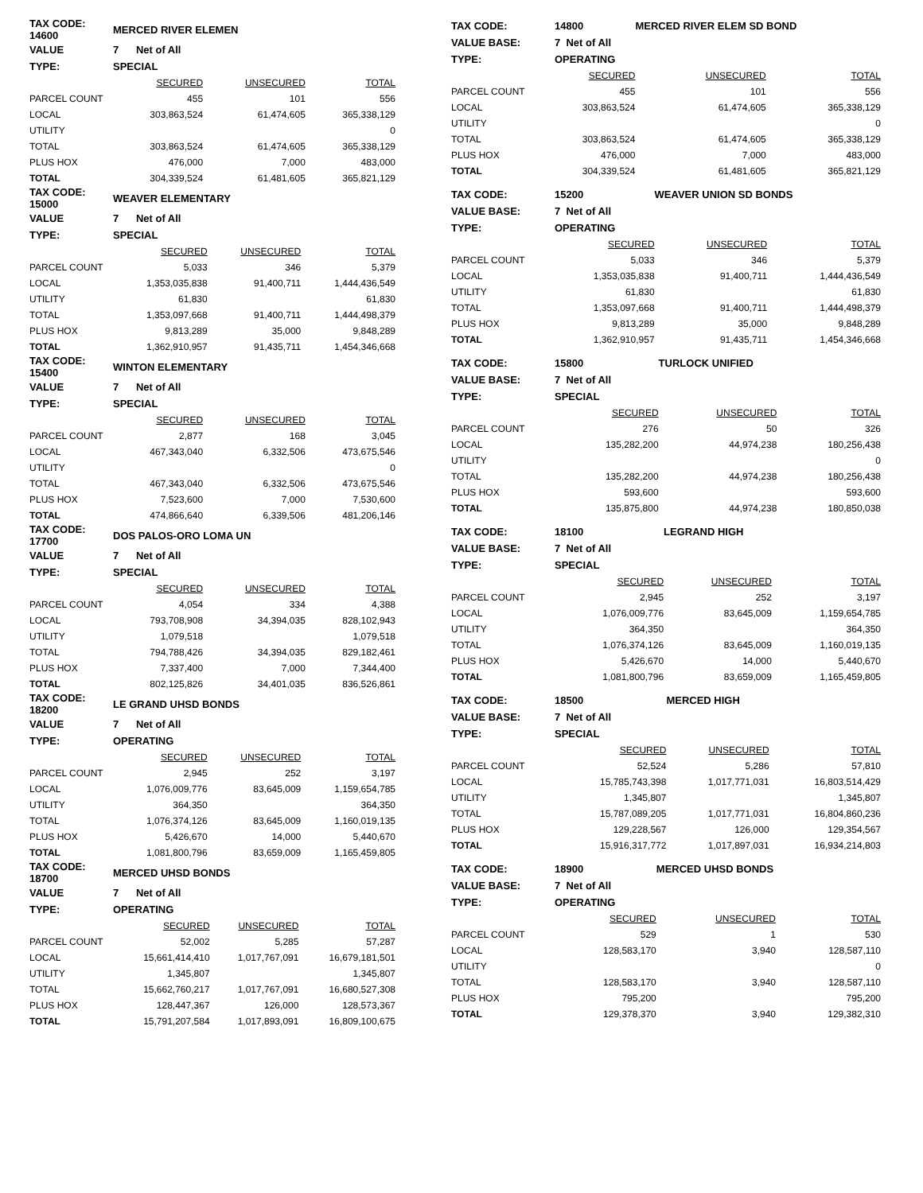| TAX CODE: 14600 | MERCED RIVER ELEMEN | | |
| VALUE | 7 Net of All | | |
| TYPE: | SPECIAL | | |
| | SECURED | UNSECURED | TOTAL |
| PARCEL COUNT | 455 | 101 | 556 |
| LOCAL | 303,863,524 | 61,474,605 | 365,338,129 |
| UTILITY | | | 0 |
| TOTAL | 303,863,524 | 61,474,605 | 365,338,129 |
| PLUS HOX | 476,000 | 7,000 | 483,000 |
| TOTAL | 304,339,524 | 61,481,605 | 365,821,129 |
| TAX CODE: 15000 | WEAVER ELEMENTARY | | |
| VALUE | 7 Net of All | | |
| TYPE: | SPECIAL | | |
| | SECURED | UNSECURED | TOTAL |
| PARCEL COUNT | 5,033 | 346 | 5,379 |
| LOCAL | 1,353,035,838 | 91,400,711 | 1,444,436,549 |
| UTILITY | 61,830 | | 61,830 |
| TOTAL | 1,353,097,668 | 91,400,711 | 1,444,498,379 |
| PLUS HOX | 9,813,289 | 35,000 | 9,848,289 |
| TOTAL | 1,362,910,957 | 91,435,711 | 1,454,346,668 |
| TAX CODE: 15400 | WINTON ELEMENTARY | | |
| VALUE | 7 Net of All | | |
| TYPE: | SPECIAL | | |
| | SECURED | UNSECURED | TOTAL |
| PARCEL COUNT | 2,877 | 168 | 3,045 |
| LOCAL | 467,343,040 | 6,332,506 | 473,675,546 |
| UTILITY | | | 0 |
| TOTAL | 467,343,040 | 6,332,506 | 473,675,546 |
| PLUS HOX | 7,523,600 | 7,000 | 7,530,600 |
| TOTAL | 474,866,640 | 6,339,506 | 481,206,146 |
| TAX CODE: 17700 | DOS PALOS-ORO LOMA UN | | |
| VALUE | 7 Net of All | | |
| TYPE: | SPECIAL | | |
| | SECURED | UNSECURED | TOTAL |
| PARCEL COUNT | 4,054 | 334 | 4,388 |
| LOCAL | 793,708,908 | 34,394,035 | 828,102,943 |
| UTILITY | 1,079,518 | | 1,079,518 |
| TOTAL | 794,788,426 | 34,394,035 | 829,182,461 |
| PLUS HOX | 7,337,400 | 7,000 | 7,344,400 |
| TOTAL | 802,125,826 | 34,401,035 | 836,526,861 |
| TAX CODE: 18200 | LE GRAND UHSD BONDS | | |
| VALUE | 7 Net of All | | |
| TYPE: | OPERATING | | |
| | SECURED | UNSECURED | TOTAL |
| PARCEL COUNT | 2,945 | 252 | 3,197 |
| LOCAL | 1,076,009,776 | 83,645,009 | 1,159,654,785 |
| UTILITY | 364,350 | | 364,350 |
| TOTAL | 1,076,374,126 | 83,645,009 | 1,160,019,135 |
| PLUS HOX | 5,426,670 | 14,000 | 5,440,670 |
| TOTAL | 1,081,800,796 | 83,659,009 | 1,165,459,805 |
| TAX CODE: 18700 | MERCED UHSD BONDS | | |
| VALUE | 7 Net of All | | |
| TYPE: | OPERATING | | |
| | SECURED | UNSECURED | TOTAL |
| PARCEL COUNT | 52,002 | 5,285 | 57,287 |
| LOCAL | 15,661,414,410 | 1,017,767,091 | 16,679,181,501 |
| UTILITY | 1,345,807 | | 1,345,807 |
| TOTAL | 15,662,760,217 | 1,017,767,091 | 16,680,527,308 |
| PLUS HOX | 128,447,367 | 126,000 | 128,573,367 |
| TOTAL | 15,791,207,584 | 1,017,893,091 | 16,809,100,675 |
| TAX CODE: | 14800 | MERCED RIVER ELEM SD BOND | |
| VALUE BASE: | 7 Net of All | | |
| TYPE: | OPERATING | | |
| | SECURED | UNSECURED | TOTAL |
| PARCEL COUNT | 455 | 101 | 556 |
| LOCAL | 303,863,524 | 61,474,605 | 365,338,129 |
| UTILITY | | | 0 |
| TOTAL | 303,863,524 | 61,474,605 | 365,338,129 |
| PLUS HOX | 476,000 | 7,000 | 483,000 |
| TOTAL | 304,339,524 | 61,481,605 | 365,821,129 |
| TAX CODE: | 15200 | WEAVER UNION SD BONDS | |
| VALUE BASE: | 7 Net of All | | |
| TYPE: | OPERATING | | |
| | SECURED | UNSECURED | TOTAL |
| PARCEL COUNT | 5,033 | 346 | 5,379 |
| LOCAL | 1,353,035,838 | 91,400,711 | 1,444,436,549 |
| UTILITY | 61,830 | | 61,830 |
| TOTAL | 1,353,097,668 | 91,400,711 | 1,444,498,379 |
| PLUS HOX | 9,813,289 | 35,000 | 9,848,289 |
| TOTAL | 1,362,910,957 | 91,435,711 | 1,454,346,668 |
| TAX CODE: | 15800 | TURLOCK UNIFIED | |
| VALUE BASE: | 7 Net of All | | |
| TYPE: | SPECIAL | | |
| | SECURED | UNSECURED | TOTAL |
| PARCEL COUNT | 276 | 50 | 326 |
| LOCAL | 135,282,200 | 44,974,238 | 180,256,438 |
| UTILITY | | | 0 |
| TOTAL | 135,282,200 | 44,974,238 | 180,256,438 |
| PLUS HOX | 593,600 | | 593,600 |
| TOTAL | 135,875,800 | 44,974,238 | 180,850,038 |
| TAX CODE: | 18100 | LEGRAND HIGH | |
| VALUE BASE: | 7 Net of All | | |
| TYPE: | SPECIAL | | |
| | SECURED | UNSECURED | TOTAL |
| PARCEL COUNT | 2,945 | 252 | 3,197 |
| LOCAL | 1,076,009,776 | 83,645,009 | 1,159,654,785 |
| UTILITY | 364,350 | | 364,350 |
| TOTAL | 1,076,374,126 | 83,645,009 | 1,160,019,135 |
| PLUS HOX | 5,426,670 | 14,000 | 5,440,670 |
| TOTAL | 1,081,800,796 | 83,659,009 | 1,165,459,805 |
| TAX CODE: | 18500 | MERCED HIGH | |
| VALUE BASE: | 7 Net of All | | |
| TYPE: | SPECIAL | | |
| | SECURED | UNSECURED | TOTAL |
| PARCEL COUNT | 52,524 | 5,286 | 57,810 |
| LOCAL | 15,785,743,398 | 1,017,771,031 | 16,803,514,429 |
| UTILITY | 1,345,807 | | 1,345,807 |
| TOTAL | 15,787,089,205 | 1,017,771,031 | 16,804,860,236 |
| PLUS HOX | 129,228,567 | 126,000 | 129,354,567 |
| TOTAL | 15,916,317,772 | 1,017,897,031 | 16,934,214,803 |
| TAX CODE: | 18900 | MERCED UHSD BONDS | |
| VALUE BASE: | 7 Net of All | | |
| TYPE: | OPERATING | | |
| | SECURED | UNSECURED | TOTAL |
| PARCEL COUNT | 529 | 1 | 530 |
| LOCAL | 128,583,170 | 3,940 | 128,587,110 |
| UTILITY | | | 0 |
| TOTAL | 128,583,170 | 3,940 | 128,587,110 |
| PLUS HOX | 795,200 | | 795,200 |
| TOTAL | 129,378,370 | 3,940 | 129,382,310 |